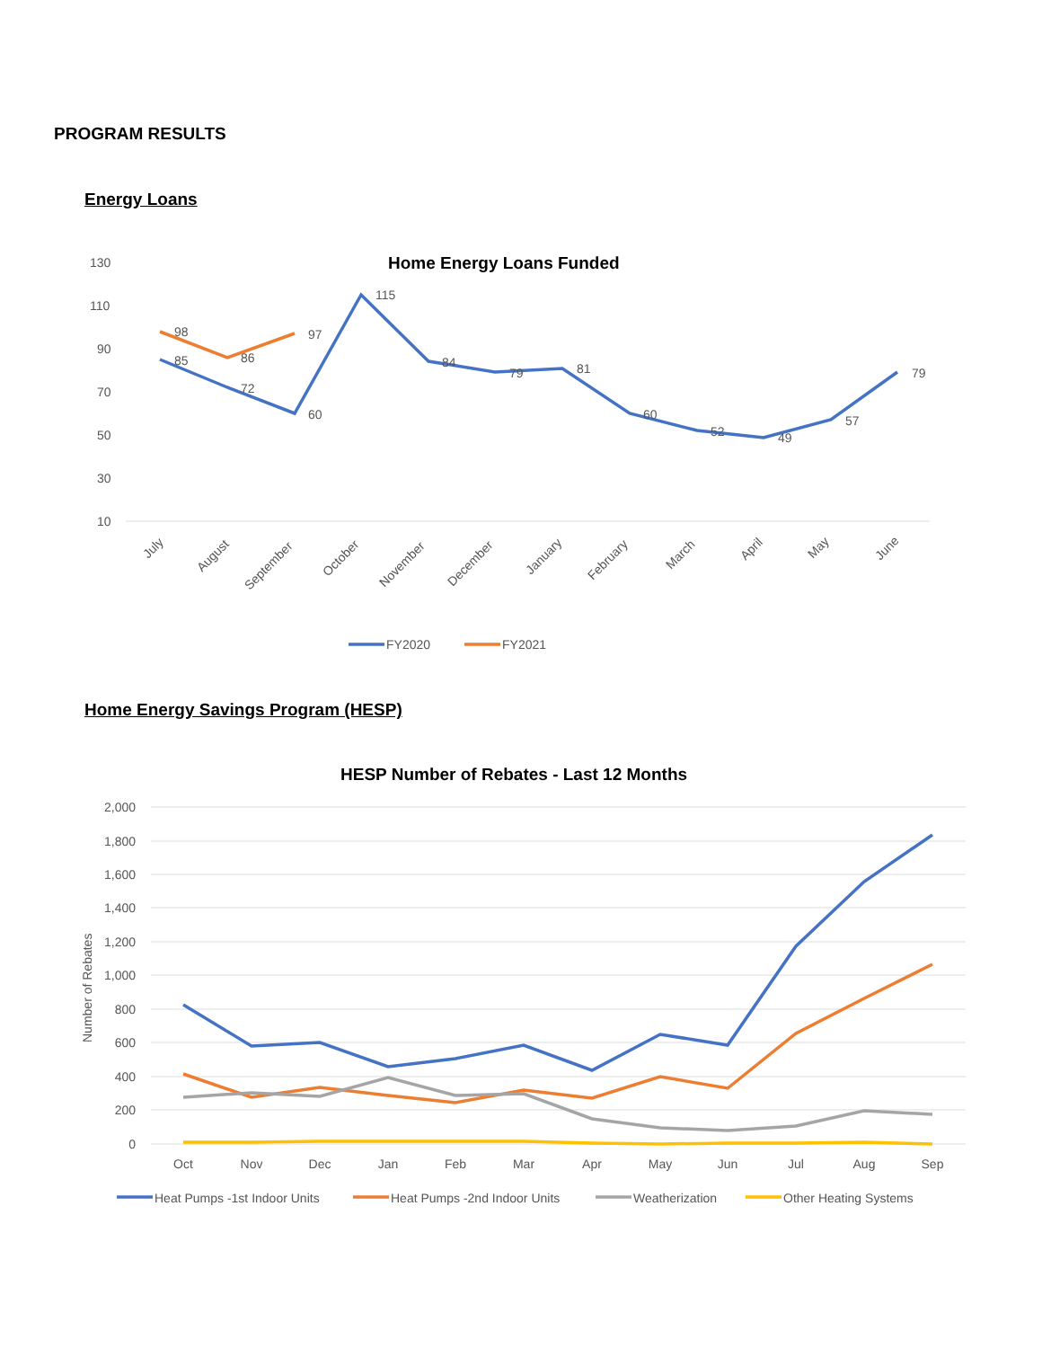PROGRAM RESULTS
Energy Loans
Home Energy Loans Funded
130
110
90
70
50
30
10
85
72
60
115
84
79
81
60
52
49
57
79
98
86
97
July
August
September
October
November
December
January
February
March
April
May
June
FY2020
FY2021
Home Energy Savings Program (HESP)
HESP Number of Rebates - Last 12 Months
Number of Rebates
2,000
1,800
1,600
1,400
1,200
1,000
800
600
400
200
0
Oct
Nov
Dec
Jan
Feb
Mar
Apr
May
Jun
Jul
Aug
Sep
Heat Pumps -1st Indoor Units
Heat Pumps -2nd Indoor Units
Weatherization
Other Heating Systems